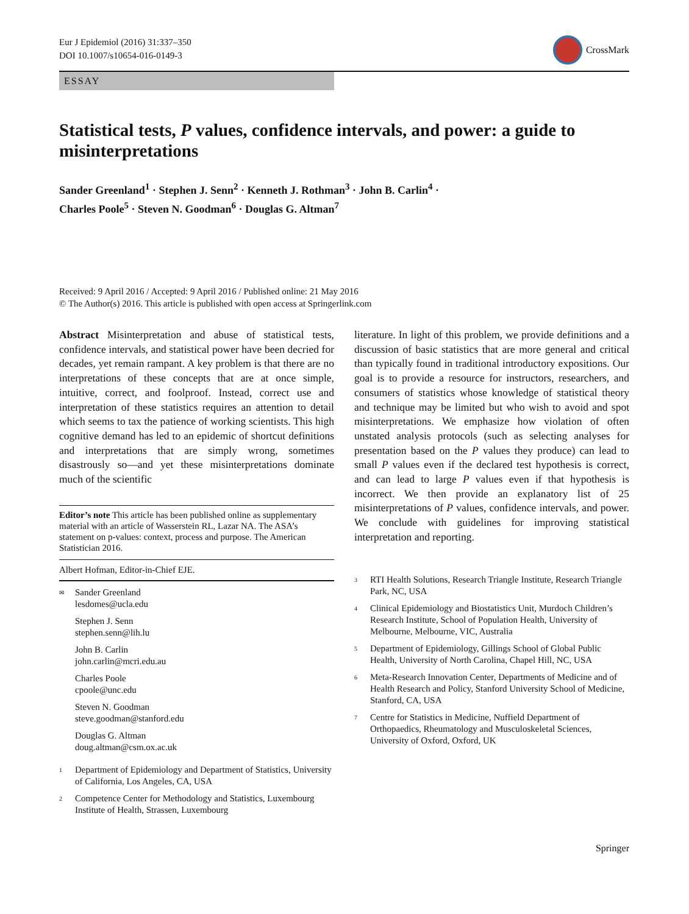Eur J Epidemiol (2016) 31:337–350
DOI 10.1007/s10654-016-0149-3
CrossMark
ESSAY
Statistical tests, P values, confidence intervals, and power: a guide to misinterpretations
Sander Greenland<sup>1</sup> · Stephen J. Senn<sup>2</sup> · Kenneth J. Rothman<sup>3</sup> · John B. Carlin<sup>4</sup> ·
Charles Poole<sup>5</sup> · Steven N. Goodman<sup>6</sup> · Douglas G. Altman<sup>7</sup>
Received: 9 April 2016 / Accepted: 9 April 2016 / Published online: 21 May 2016
© The Author(s) 2016. This article is published with open access at Springerlink.com
Abstract Misinterpretation and abuse of statistical tests, confidence intervals, and statistical power have been decried for decades, yet remain rampant. A key problem is that there are no interpretations of these concepts that are at once simple, intuitive, correct, and foolproof. Instead, correct use and interpretation of these statistics requires an attention to detail which seems to tax the patience of working scientists. This high cognitive demand has led to an epidemic of shortcut definitions and interpretations that are simply wrong, sometimes disastrously so—and yet these misinterpretations dominate much of the scientific
Editor’s note This article has been published online as supplementary material with an article of Wasserstein RL, Lazar NA. The ASA’s statement on p-values: context, process and purpose. The American Statistician 2016.
Albert Hofman, Editor-in-Chief EJE.
✉ Sander Greenland
lesdomes@ucla.edu
Stephen J. Senn
stephen.senn@lih.lu
John B. Carlin
john.carlin@mcri.edu.au
Charles Poole
cpoole@unc.edu
Steven N. Goodman
steve.goodman@stanford.edu
Douglas G. Altman
doug.altman@csm.ox.ac.uk
1 Department of Epidemiology and Department of Statistics, University of California, Los Angeles, CA, USA
2 Competence Center for Methodology and Statistics, Luxembourg Institute of Health, Strassen, Luxembourg
literature. In light of this problem, we provide definitions and a discussion of basic statistics that are more general and critical than typically found in traditional introductory expositions. Our goal is to provide a resource for instructors, researchers, and consumers of statistics whose knowledge of statistical theory and technique may be limited but who wish to avoid and spot misinterpretations. We emphasize how violation of often unstated analysis protocols (such as selecting analyses for presentation based on the P values they produce) can lead to small P values even if the declared test hypothesis is correct, and can lead to large P values even if that hypothesis is incorrect. We then provide an explanatory list of 25 misinterpretations of P values, confidence intervals, and power. We conclude with guidelines for improving statistical interpretation and reporting.
3 RTI Health Solutions, Research Triangle Institute, Research Triangle Park, NC, USA
4 Clinical Epidemiology and Biostatistics Unit, Murdoch Children’s Research Institute, School of Population Health, University of Melbourne, Melbourne, VIC, Australia
5 Department of Epidemiology, Gillings School of Global Public Health, University of North Carolina, Chapel Hill, NC, USA
6 Meta-Research Innovation Center, Departments of Medicine and of Health Research and Policy, Stanford University School of Medicine, Stanford, CA, USA
7 Centre for Statistics in Medicine, Nuffield Department of Orthopaedics, Rheumatology and Musculoskeletal Sciences, University of Oxford, Oxford, UK
Springer